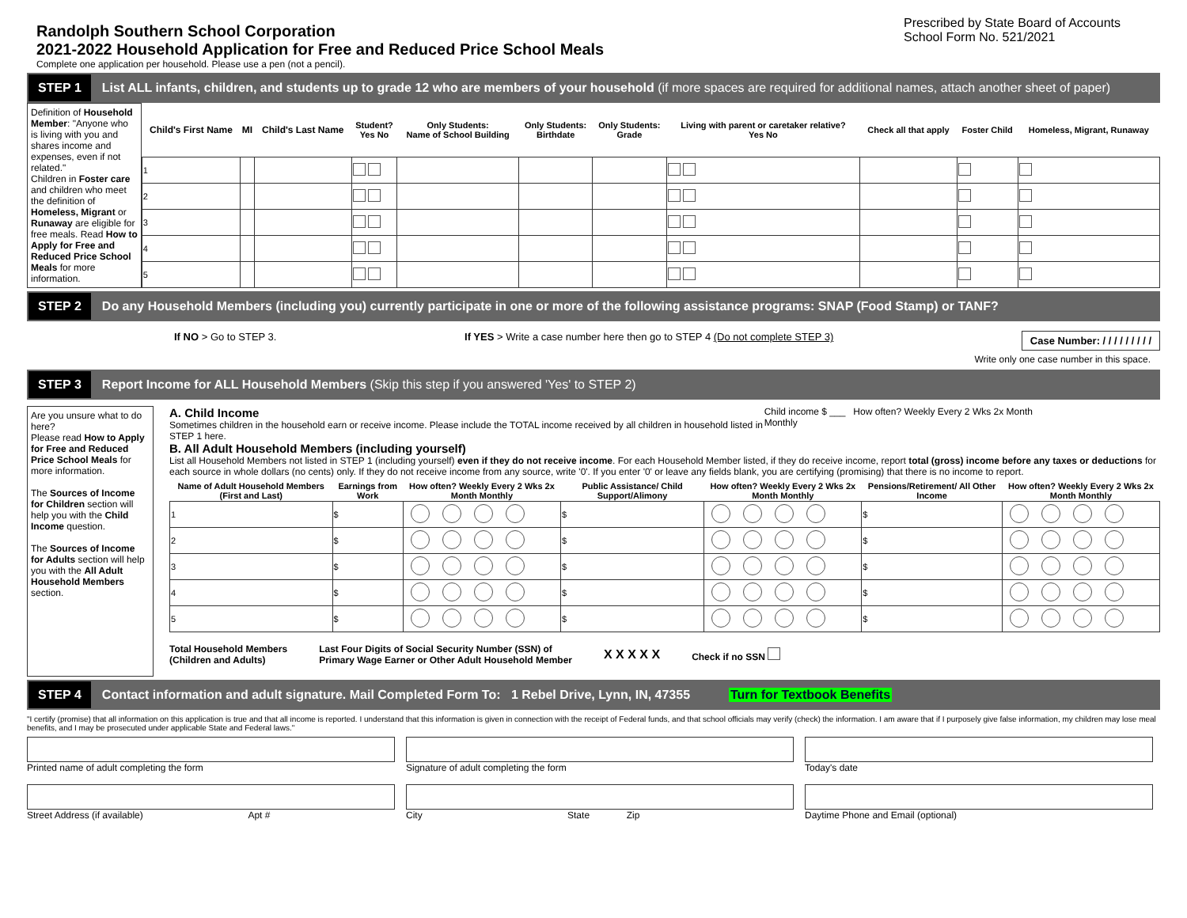Randolph Southern School Corporation
2021-2022 Household Application for Free and Reduced Price School Meals
Complete one application per household. Please use a pen (not a pencil).
Prescribed by State Board of Accounts
School Form No. 521/2021
STEP 1 List ALL infants, children, and students up to grade 12 who are members of your household (if more spaces are required for additional names, attach another sheet of paper)
Definition of Household Member: "Anyone who is living with you and shares income and expenses, even if not related."
Children in Foster care and children who meet the definition of Homeless, Migrant or Runaway are eligible for free meals. Read How to Apply for Free and Reduced Price School Meals for more information.
| Child's First Name | MI | Child's Last Name | Student? Yes No | Only Students: Name of School Building | Only Students: Birthdate | Only Students: Grade | Living with parent or caretaker relative? Yes No | Check all that apply | Foster Child | Homeless, Migrant, Runaway |
| --- | --- | --- | --- | --- | --- | --- | --- | --- | --- | --- |
| 1 | | | | | | | | | | |
| 2 | | | | | | | | | | |
| 3 | | | | | | | | | | |
| 4 | | | | | | | | | | |
| 5 | | | | | | | | | | |
STEP 2 Do any Household Members (including you) currently participate in one or more of the following assistance programs: SNAP (Food Stamp) or TANF?
If NO > Go to STEP 3. If YES > Write a case number here then go to STEP 4 (Do not complete STEP 3) Case Number: / / / / / / / / /
Write only one case number in this space.
STEP 3 Report Income for ALL Household Members (Skip this step if you answered 'Yes' to STEP 2)
Are you unsure what to do here?
Please read How to Apply for Free and Reduced Price School Meals for more information.
The Sources of Income for Children section will help you with the Child Income question.
The Sources of Income for Adults section will help you with the All Adult Household Members section.
A. Child Income
Sometimes children in the household earn or receive income. Please include the TOTAL income received by all children in household listed in STEP 1 here.
Child income $ ___ How often? Weekly Every 2 Wks 2x Month Monthly
B. All Adult Household Members (including yourself)
List all Household Members not listed in STEP 1 (including yourself) even if they do not receive income. For each Household Member listed, if they do receive income, report total (gross) income before any taxes or deductions for each source in whole dollars (no cents) only. If they do not receive income from any source, write '0'. If you enter '0' or leave any fields blank, you are certifying (promising) that there is no income to report.
| Name of Adult Household Members (First and Last) | Earnings from Work | How often? Weekly Every 2 Wks 2x Month Monthly | Public Assistance/ Child Support/Alimony | How often? Weekly Every 2 Wks 2x Month Monthly | Pensions/Retirement/ All Other Income | How often? Weekly Every 2 Wks 2x Month Monthly |
| --- | --- | --- | --- | --- | --- | --- |
| 1 | $ | | $ | | $ | |
| 2 | $ | | $ | | $ | |
| 3 | $ | | $ | | $ | |
| 4 | $ | | $ | | $ | |
| 5 | $ | | $ | | $ | |
Total Household Members
(Children and Adults) Last Four Digits of Social Security Number (SSN) of
Primary Wage Earner or Other Adult Household Member X X X X X Check if no SSN
STEP 4 Contact information and adult signature. Mail Completed Form To: 1 Rebel Drive, Lynn, IN, 47355 Turn for Textbook Benefits
"I certify (promise) that all information on this application is true and that all income is reported. I understand that this information is given in connection with the receipt of Federal funds, and that school officials may verify (check) the information. I am aware that if I purposely give false information, my children may lose meal benefits, and I may be prosecuted under applicable State and Federal laws."
Printed name of adult completing the form
Signature of adult completing the form
Today's date
Street Address (if available) Apt #
City State Zip
Daytime Phone and Email (optional)